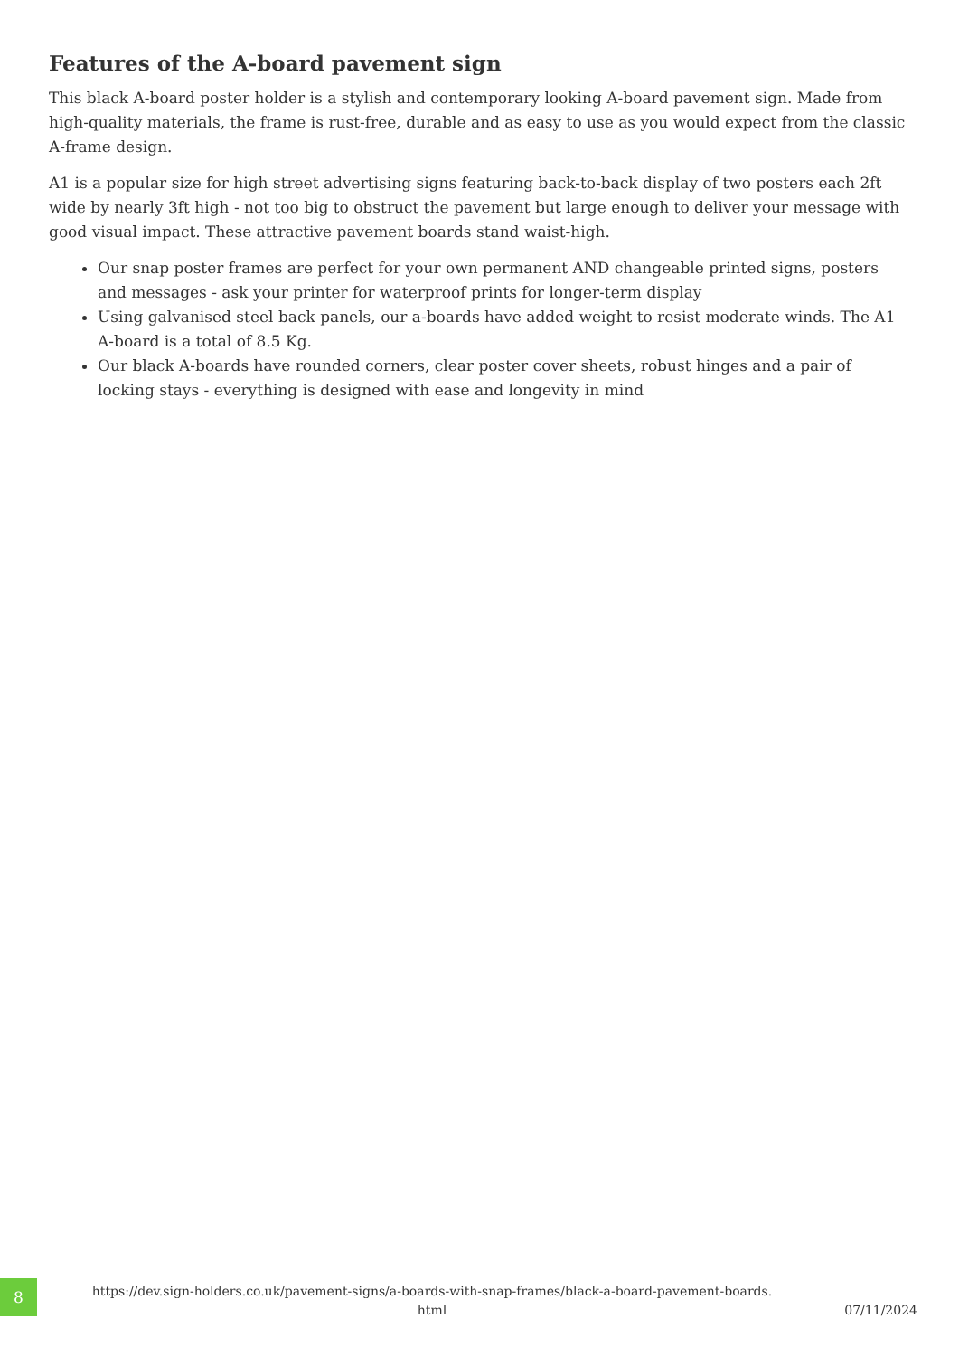Features of the A-board pavement sign
This black A-board poster holder is a stylish and contemporary looking A-board pavement sign. Made from high-quality materials, the frame is rust-free, durable and as easy to use as you would expect from the classic A-frame design.
A1 is a popular size for high street advertising signs featuring back-to-back display of two posters each 2ft wide by nearly 3ft high - not too big to obstruct the pavement but large enough to deliver your message with good visual impact. These attractive pavement boards stand waist-high.
Our snap poster frames are perfect for your own permanent AND changeable printed signs, posters and messages - ask your printer for waterproof prints for longer-term display
Using galvanised steel back panels, our a-boards have added weight to resist moderate winds. The A1 A-board is a total of 8.5 Kg.
Our black A-boards have rounded corners, clear poster cover sheets, robust hinges and a pair of locking stays - everything is designed with ease and longevity in mind
8
https://dev.sign-holders.co.uk/pavement-signs/a-boards-with-snap-frames/black-a-board-pavement-boards.
html
07/11/2024